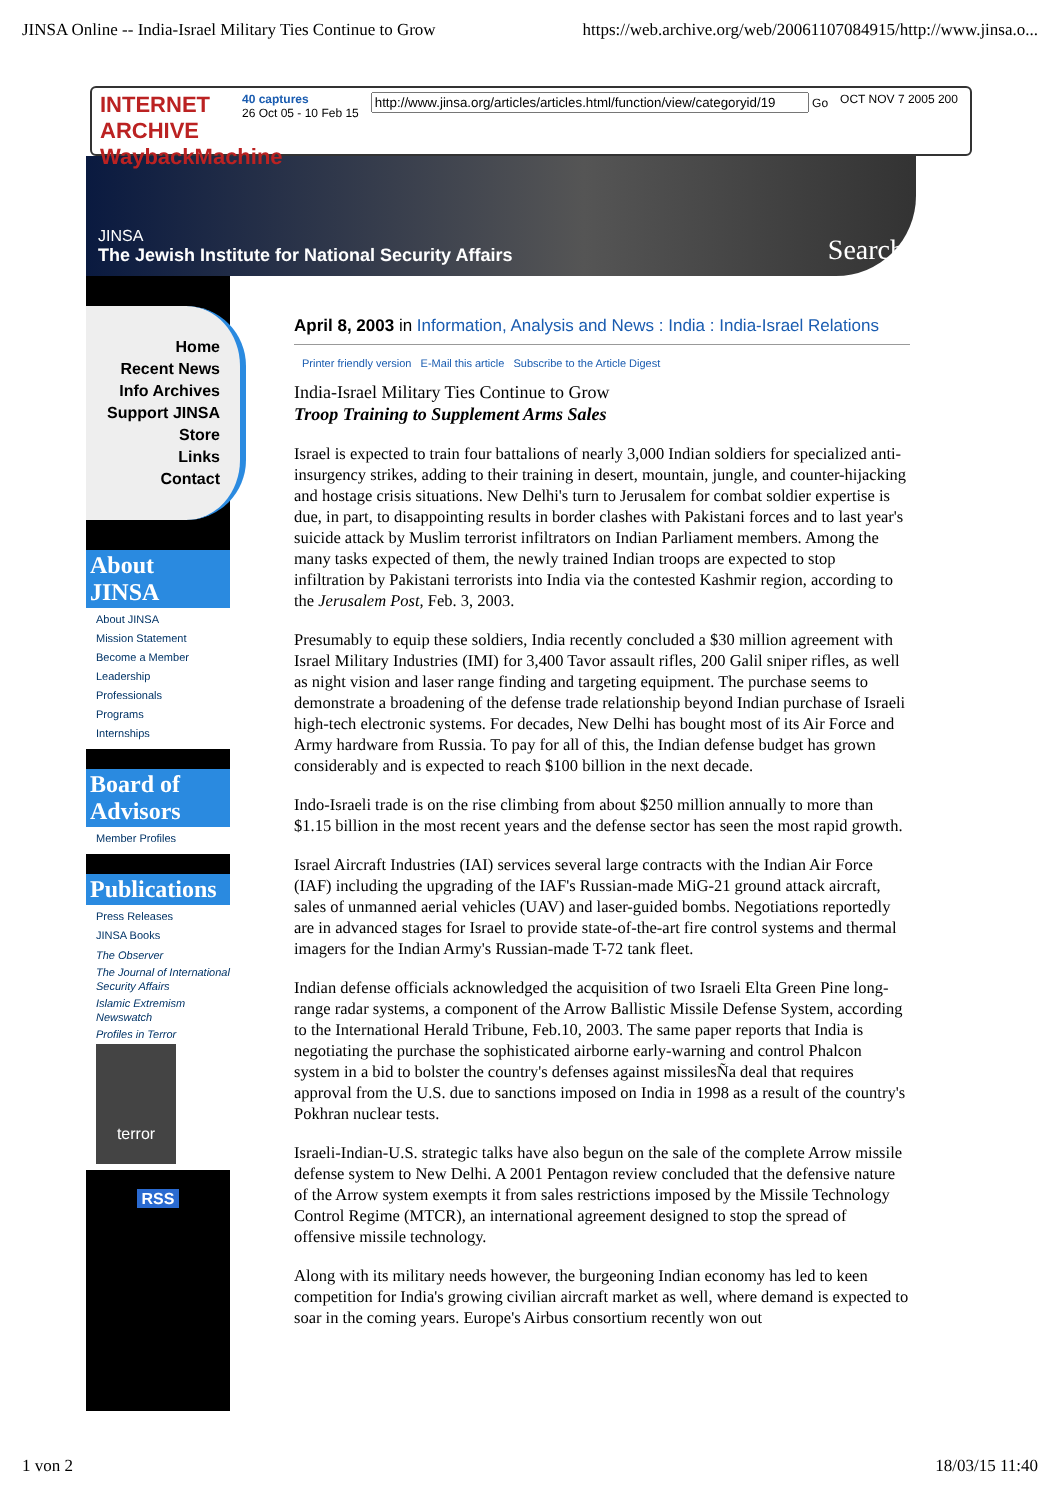JINSA Online -- India-Israel Military Ties Continue to Grow https://web.archive.org/web/20061107084915/http://www.jinsa.o...
INTERNET ARCHIVE WaybackMachine
40 captures
26 Oct 05 - 10 Feb 15
Go OCT NOV 7 2005 200
JINSA
The Jewish Institute for National Security Affairs
Search
Home
Recent News
Info Archives
Support JINSA
Store
Links
Contact
About JINSA
About JINSA
Mission Statement
Become a Member
Leadership
Professionals
Programs
Internships
Board of Advisors
Member Profiles
Publications
Press Releases
JINSA Books
The Observer
The Journal of International Security Affairs
Islamic Extremism Newswatch
Profiles in Terror
terror
RSS
April 8, 2003 in Information, Analysis and News : India : India-Israel Relations
Printer friendly version E-Mail this article Subscribe to the Article Digest
India-Israel Military Ties Continue to Grow
Troop Training to Supplement Arms Sales
Israel is expected to train four battalions of nearly 3,000 Indian soldiers for specialized anti-insurgency strikes, adding to their training in desert, mountain, jungle, and counter-hijacking and hostage crisis situations. New Delhi's turn to Jerusalem for combat soldier expertise is due, in part, to disappointing results in border clashes with Pakistani forces and to last year's suicide attack by Muslim terrorist infiltrators on Indian Parliament members. Among the many tasks expected of them, the newly trained Indian troops are expected to stop infiltration by Pakistani terrorists into India via the contested Kashmir region, according to the Jerusalem Post, Feb. 3, 2003.
Presumably to equip these soldiers, India recently concluded a $30 million agreement with Israel Military Industries (IMI) for 3,400 Tavor assault rifles, 200 Galil sniper rifles, as well as night vision and laser range finding and targeting equipment. The purchase seems to demonstrate a broadening of the defense trade relationship beyond Indian purchase of Israeli high-tech electronic systems. For decades, New Delhi has bought most of its Air Force and Army hardware from Russia. To pay for all of this, the Indian defense budget has grown considerably and is expected to reach $100 billion in the next decade.
Indo-Israeli trade is on the rise climbing from about $250 million annually to more than $1.15 billion in the most recent years and the defense sector has seen the most rapid growth.
Israel Aircraft Industries (IAI) services several large contracts with the Indian Air Force (IAF) including the upgrading of the IAF's Russian-made MiG-21 ground attack aircraft, sales of unmanned aerial vehicles (UAV) and laser-guided bombs. Negotiations reportedly are in advanced stages for Israel to provide state-of-the-art fire control systems and thermal imagers for the Indian Army's Russian-made T-72 tank fleet.
Indian defense officials acknowledged the acquisition of two Israeli Elta Green Pine long-range radar systems, a component of the Arrow Ballistic Missile Defense System, according to the International Herald Tribune, Feb.10, 2003. The same paper reports that India is negotiating the purchase the sophisticated airborne early-warning and control Phalcon system in a bid to bolster the country's defenses against missilesÑa deal that requires approval from the U.S. due to sanctions imposed on India in 1998 as a result of the country's Pokhran nuclear tests.
Israeli-Indian-U.S. strategic talks have also begun on the sale of the complete Arrow missile defense system to New Delhi. A 2001 Pentagon review concluded that the defensive nature of the Arrow system exempts it from sales restrictions imposed by the Missile Technology Control Regime (MTCR), an international agreement designed to stop the spread of offensive missile technology.
Along with its military needs however, the burgeoning Indian economy has led to keen competition for India's growing civilian aircraft market as well, where demand is expected to soar in the coming years. Europe's Airbus consortium recently won out
1 von 2 18/03/15 11:40